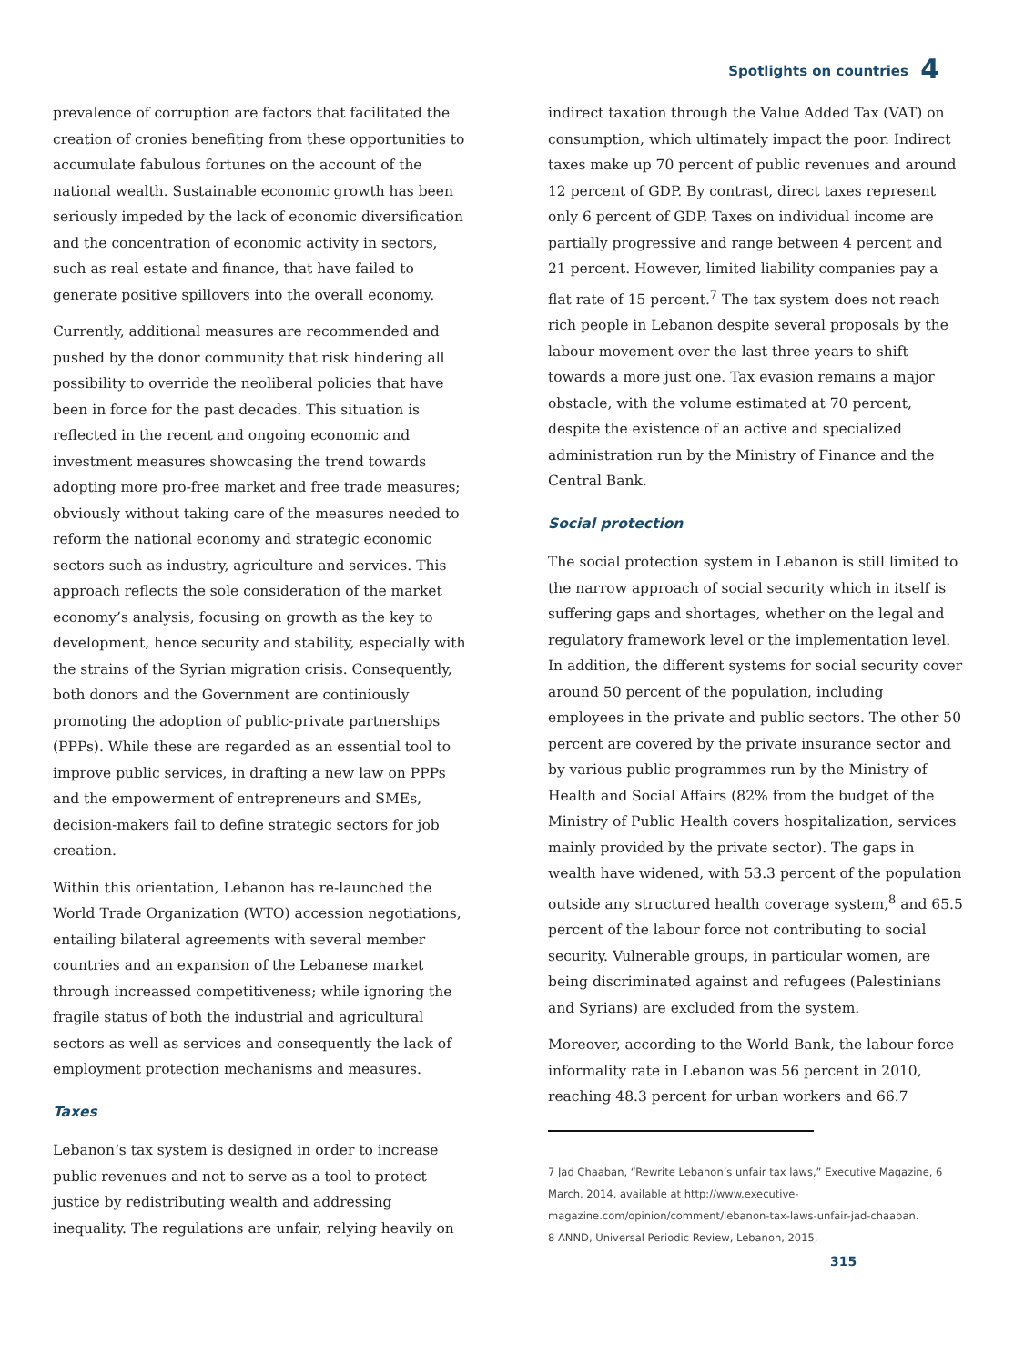Spotlights on countries 4
prevalence of corruption are factors that facilitated the creation of cronies benefiting from these opportunities to accumulate fabulous fortunes on the account of the national wealth. Sustainable economic growth has been seriously impeded by the lack of economic diversification and the concentration of economic activity in sectors, such as real estate and finance, that have failed to generate positive spillovers into the overall economy.
Currently, additional measures are recommended and pushed by the donor community that risk hindering all possibility to override the neoliberal policies that have been in force for the past decades. This situation is reflected in the recent and ongoing economic and investment measures showcasing the trend towards adopting more pro-free market and free trade measures; obviously without taking care of the measures needed to reform the national economy and strategic economic sectors such as industry, agriculture and services. This approach reflects the sole consideration of the market economy’s analysis, focusing on growth as the key to development, hence security and stability, especially with the strains of the Syrian migration crisis. Consequently, both donors and the Government are continiously promoting the adoption of public-private partnerships (PPPs). While these are regarded as an essential tool to improve public services, in drafting a new law on PPPs and the empowerment of entrepreneurs and SMEs, decision-makers fail to define strategic sectors for job creation.
Within this orientation, Lebanon has re-launched the World Trade Organization (WTO) accession negotiations, entailing bilateral agreements with several member countries and an expansion of the Lebanese market through increassed competitiveness; while ignoring the fragile status of both the industrial and agricultural sectors as well as services and consequently the lack of employment protection mechanisms and measures.
Taxes
Lebanon’s tax system is designed in order to increase public revenues and not to serve as a tool to protect justice by redistributing wealth and addressing inequality. The regulations are unfair, relying heavily on
indirect taxation through the Value Added Tax (VAT) on consumption, which ultimately impact the poor. Indirect taxes make up 70 percent of public revenues and around 12 percent of GDP. By contrast, direct taxes represent only 6 percent of GDP. Taxes on individual income are partially progressive and range between 4 percent and 21 percent. However, limited liability companies pay a flat rate of 15 percent.<sup>7</sup> The tax system does not reach rich people in Lebanon despite several proposals by the labour movement over the last three years to shift towards a more just one. Tax evasion remains a major obstacle, with the volume estimated at 70 percent, despite the existence of an active and specialized administration run by the Ministry of Finance and the Central Bank.
Social protection
The social protection system in Lebanon is still limited to the narrow approach of social security which in itself is suffering gaps and shortages, whether on the legal and regulatory framework level or the implementation level. In addition, the different systems for social security cover around 50 percent of the population, including employees in the private and public sectors. The other 50 percent are covered by the private insurance sector and by various public programmes run by the Ministry of Health and Social Affairs (82% from the budget of the Ministry of Public Health covers hospitalization, services mainly provided by the private sector). The gaps in wealth have widened, with 53.3 percent of the population outside any structured health coverage system,<sup>8</sup> and 65.5 percent of the labour force not contributing to social security. Vulnerable groups, in particular women, are being discriminated against and refugees (Palestinians and Syrians) are excluded from the system.
Moreover, according to the World Bank, the labour force informality rate in Lebanon was 56 percent in 2010, reaching 48.3 percent for urban workers and 66.7
7 Jad Chaaban, “Rewrite Lebanon’s unfair tax laws,” Executive Magazine, 6 March, 2014, available at http://www.executive-magazine.com/opinion/comment/lebanon-tax-laws-unfair-jad-chaaban.
8 ANND, Universal Periodic Review, Lebanon, 2015.
315